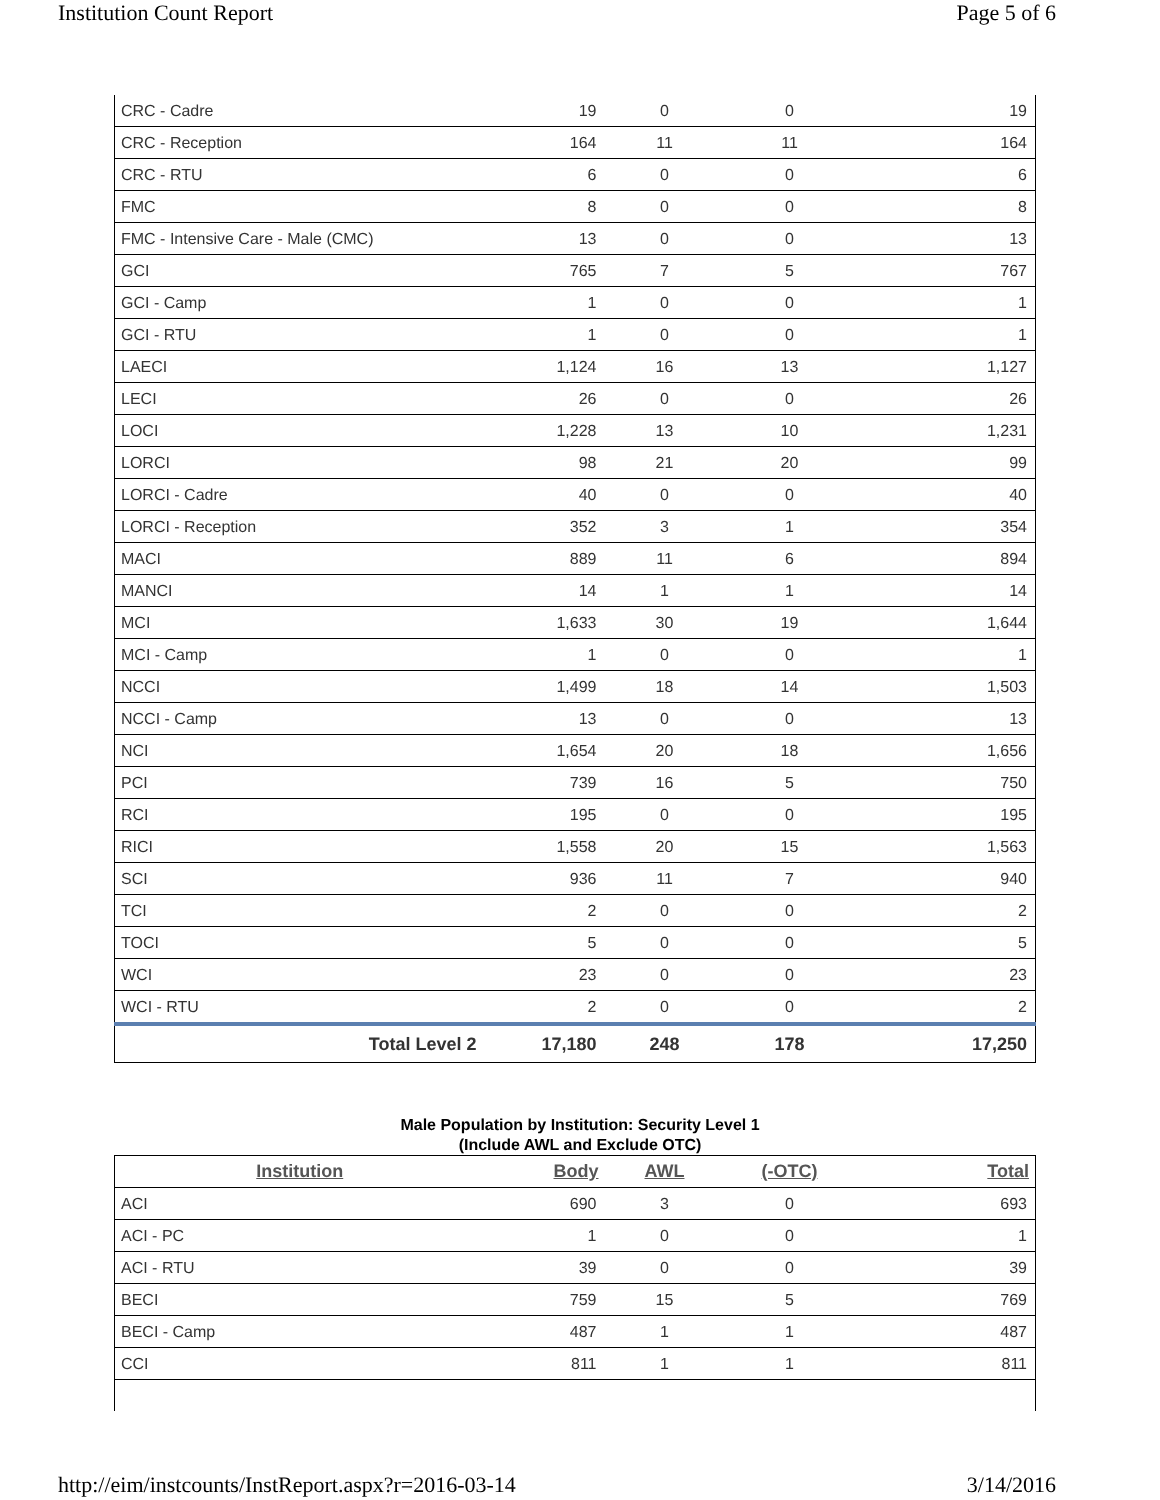Institution Count Report Page 5 of 6
| CRC - Cadre | 19 | 0 | 0 | 19 |
| CRC - Reception | 164 | 11 | 11 | 164 |
| CRC - RTU | 6 | 0 | 0 | 6 |
| FMC | 8 | 0 | 0 | 8 |
| FMC - Intensive Care - Male (CMC) | 13 | 0 | 0 | 13 |
| GCI | 765 | 7 | 5 | 767 |
| GCI - Camp | 1 | 0 | 0 | 1 |
| GCI - RTU | 1 | 0 | 0 | 1 |
| LAECI | 1,124 | 16 | 13 | 1,127 |
| LECI | 26 | 0 | 0 | 26 |
| LOCI | 1,228 | 13 | 10 | 1,231 |
| LORCI | 98 | 21 | 20 | 99 |
| LORCI - Cadre | 40 | 0 | 0 | 40 |
| LORCI - Reception | 352 | 3 | 1 | 354 |
| MACI | 889 | 11 | 6 | 894 |
| MANCI | 14 | 1 | 1 | 14 |
| MCI | 1,633 | 30 | 19 | 1,644 |
| MCI - Camp | 1 | 0 | 0 | 1 |
| NCCI | 1,499 | 18 | 14 | 1,503 |
| NCCI - Camp | 13 | 0 | 0 | 13 |
| NCI | 1,654 | 20 | 18 | 1,656 |
| PCI | 739 | 16 | 5 | 750 |
| RCI | 195 | 0 | 0 | 195 |
| RICI | 1,558 | 20 | 15 | 1,563 |
| SCI | 936 | 11 | 7 | 940 |
| TCI | 2 | 0 | 0 | 2 |
| TOCI | 5 | 0 | 0 | 5 |
| WCI | 23 | 0 | 0 | 23 |
| WCI - RTU | 2 | 0 | 0 | 2 |
| Total Level 2 | 17,180 | 248 | 178 | 17,250 |
Male Population by Institution: Security Level 1
(Include AWL and Exclude OTC)
| Institution | Body | AWL | (-OTC) | Total |
| --- | --- | --- | --- | --- |
| ACI | 690 | 3 | 0 | 693 |
| ACI - PC | 1 | 0 | 0 | 1 |
| ACI - RTU | 39 | 0 | 0 | 39 |
| BECI | 759 | 15 | 5 | 769 |
| BECI - Camp | 487 | 1 | 1 | 487 |
| CCI | 811 | 1 | 1 | 811 |
http://eim/instcounts/InstReport.aspx?r=2016-03-14 3/14/2016